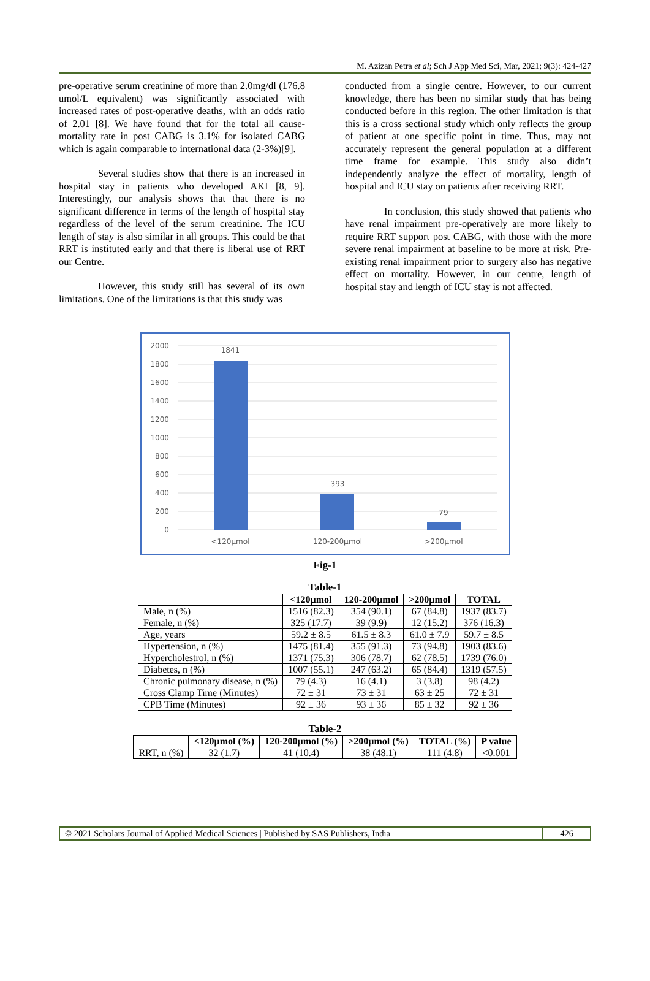M. Azizan Petra et al; Sch J App Med Sci, Mar, 2021; 9(3): 424-427
pre-operative serum creatinine of more than 2.0mg/dl (176.8 umol/L equivalent) was significantly associated with increased rates of post-operative deaths, with an odds ratio of 2.01 [8]. We have found that for the total all cause-mortality rate in post CABG is 3.1% for isolated CABG which is again comparable to international data (2-3%)[9].
Several studies show that there is an increased in hospital stay in patients who developed AKI [8, 9]. Interestingly, our analysis shows that that there is no significant difference in terms of the length of hospital stay regardless of the level of the serum creatinine. The ICU length of stay is also similar in all groups. This could be that RRT is instituted early and that there is liberal use of RRT our Centre.
However, this study still has several of its own limitations. One of the limitations is that this study was
conducted from a single centre. However, to our current knowledge, there has been no similar study that has being conducted before in this region. The other limitation is that this is a cross sectional study which only reflects the group of patient at one specific point in time. Thus, may not accurately represent the general population at a different time frame for example. This study also didn’t independently analyze the effect of mortality, length of hospital and ICU stay on patients after receiving RRT.
In conclusion, this study showed that patients who have renal impairment pre-operatively are more likely to require RRT support post CABG, with those with the more severe renal impairment at baseline to be more at risk. Pre-existing renal impairment prior to surgery also has negative effect on mortality. However, in our centre, length of hospital stay and length of ICU stay is not affected.
2000
1800
1600
1400
1200
1000
800
600
400
200
0
1841
393
79
<120µmol
120-200µmol
>200µmol
Fig-1
Table-1
| | <120µmol | 120-200µmol | >200µmol | TOTAL |
| --- | --- | --- | --- | --- |
| Male, n (%) | 1516 (82.3) | 354 (90.1) | 67 (84.8) | 1937 (83.7) |
| Female, n (%) | 325 (17.7) | 39 (9.9) | 12 (15.2) | 376 (16.3) |
| Age, years | 59.2 ± 8.5 | 61.5 ± 8.3 | 61.0 ± 7.9 | 59.7 ± 8.5 |
| Hypertension, n (%) | 1475 (81.4) | 355 (91.3) | 73 (94.8) | 1903 (83.6) |
| Hypercholestrol, n (%) | 1371 (75.3) | 306 (78.7) | 62 (78.5) | 1739 (76.0) |
| Diabetes, n (%) | 1007 (55.1) | 247 (63.2) | 65 (84.4) | 1319 (57.5) |
| Chronic pulmonary disease, n (%) | 79 (4.3) | 16 (4.1) | 3 (3.8) | 98 (4.2) |
| Cross Clamp Time (Minutes) | 72 ± 31 | 73 ± 31 | 63 ± 25 | 72 ± 31 |
| CPB Time (Minutes) | 92 ± 36 | 93 ± 36 | 85 ± 32 | 92 ± 36 |
Table-2
| | <120µmol (%) | 120-200µmol (%) | >200µmol (%) | TOTAL (%) | P value |
| --- | --- | --- | --- | --- | --- |
| RRT, n (%) | 32 (1.7) | 41 (10.4) | 38 (48.1) | 111 (4.8) | <0.001 |
© 2021 Scholars Journal of Applied Medical Sciences | Published by SAS Publishers, India
426